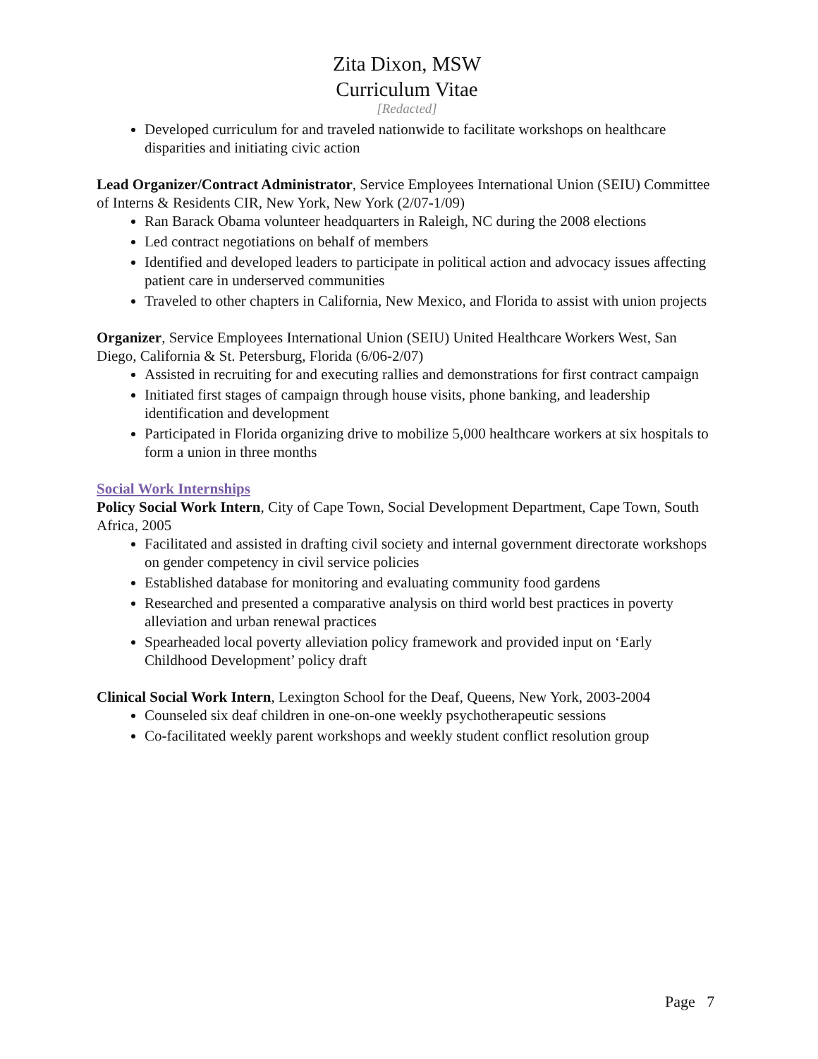Zita Dixon, MSW
Curriculum Vitae
[Redacted]
Developed curriculum for and traveled nationwide to facilitate workshops on healthcare disparities and initiating civic action
Lead Organizer/Contract Administrator, Service Employees International Union (SEIU) Committee of Interns & Residents CIR, New York, New York (2/07-1/09)
Ran Barack Obama volunteer headquarters in Raleigh, NC during the 2008 elections
Led contract negotiations on behalf of members
Identified and developed leaders to participate in political action and advocacy issues affecting patient care in underserved communities
Traveled to other chapters in California, New Mexico, and Florida to assist with union projects
Organizer, Service Employees International Union (SEIU) United Healthcare Workers West, San Diego, California & St. Petersburg, Florida (6/06-2/07)
Assisted in recruiting for and executing rallies and demonstrations for first contract campaign
Initiated first stages of campaign through house visits, phone banking, and leadership identification and development
Participated in Florida organizing drive to mobilize 5,000 healthcare workers at six hospitals to form a union in three months
Social Work Internships
Policy Social Work Intern, City of Cape Town, Social Development Department, Cape Town, South Africa, 2005
Facilitated and assisted in drafting civil society and internal government directorate workshops on gender competency in civil service policies
Established database for monitoring and evaluating community food gardens
Researched and presented a comparative analysis on third world best practices in poverty alleviation and urban renewal practices
Spearheaded local poverty alleviation policy framework and provided input on ‘Early Childhood Development’ policy draft
Clinical Social Work Intern, Lexington School for the Deaf, Queens, New York, 2003-2004
Counseled six deaf children in one-on-one weekly psychotherapeutic sessions
Co-facilitated weekly parent workshops and weekly student conflict resolution group
Page 7